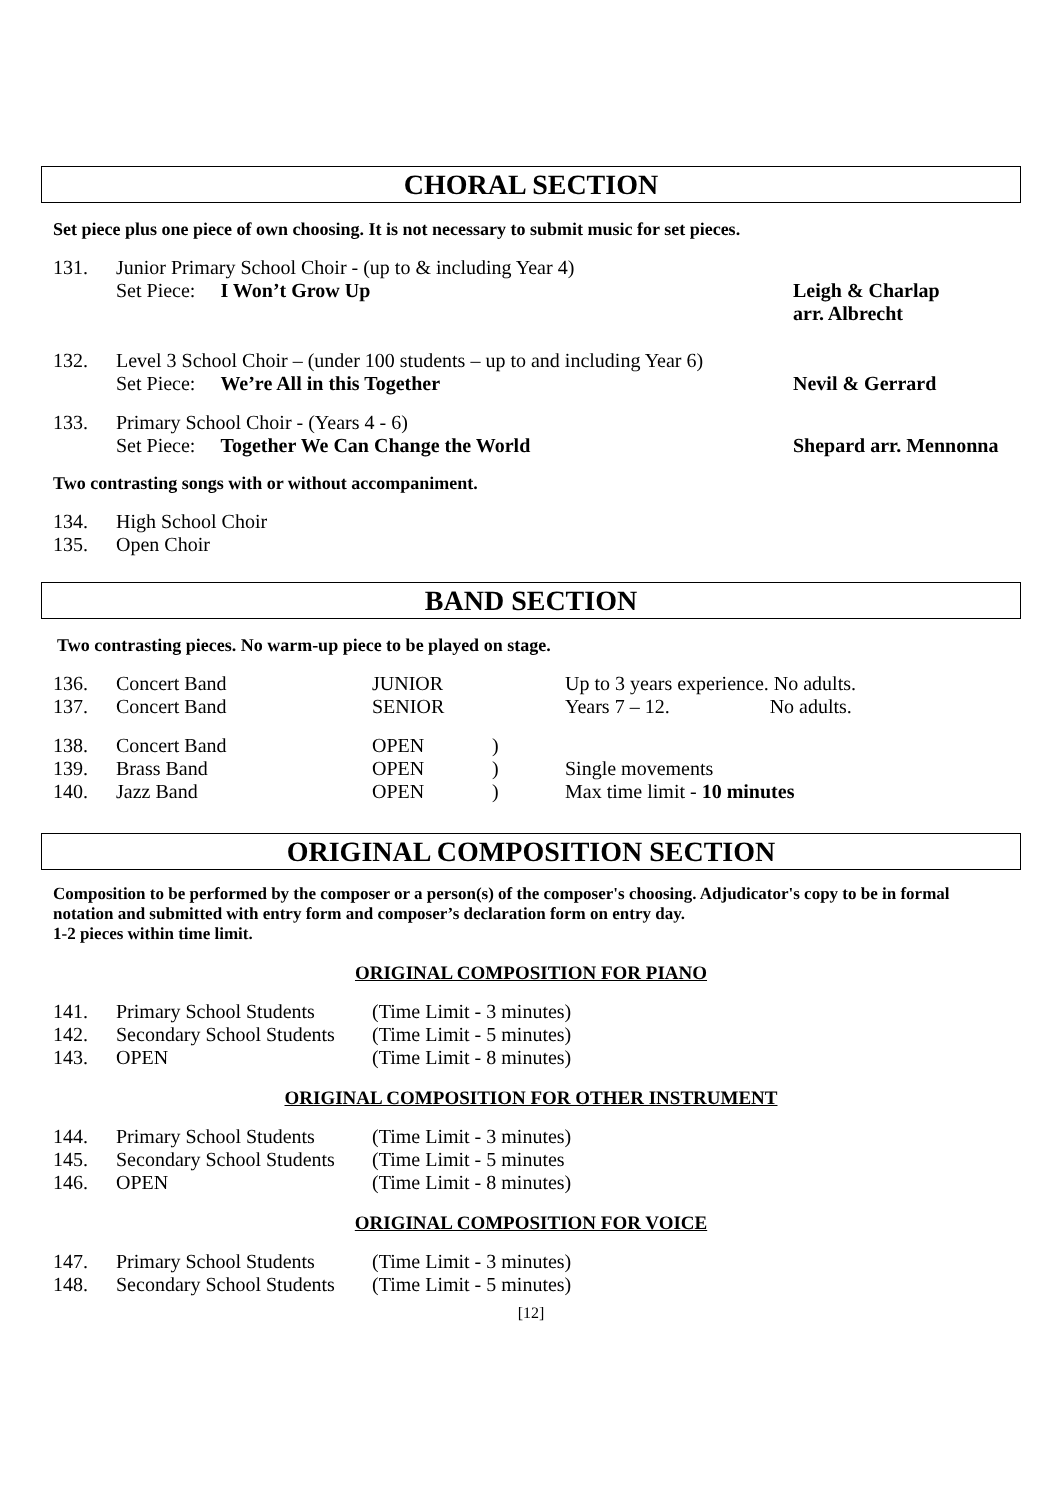CHORAL SECTION
Set piece plus one piece of own choosing. It is not necessary to submit music for set pieces.
| 131. | Junior Primary School Choir - (up to & including Year 4) | |
| | Set Piece: I Won’t Grow Up | Leigh & Charlap arr. Albrecht |
| 132. | Level 3 School Choir – (under 100 students – up to and including Year 6) | |
| | Set Piece: We’re All in this Together | Nevil & Gerrard |
| 133. | Primary School Choir - (Years 4 - 6) | |
| | Set Piece: Together We Can Change the World | Shepard arr. Mennonna |
Two contrasting songs with or without accompaniment.
| 134. | High School Choir |
| 135. | Open Choir |
BAND SECTION
Two contrasting pieces. No warm-up piece to be played on stage.
| 136. | Concert Band | JUNIOR | | Up to 3 years experience. No adults. |
| 137. | Concert Band | SENIOR | | Years 7 – 12. No adults. |
| 138. | Concert Band | OPEN | ) | |
| 139. | Brass Band | OPEN | ) | Single movements |
| 140. | Jazz Band | OPEN | ) | Max time limit - 10 minutes |
ORIGINAL COMPOSITION SECTION
Composition to be performed by the composer or a person(s) of the composer's choosing. Adjudicator's copy to be in formal notation and submitted with entry form and composer’s declaration form on entry day.
1-2 pieces within time limit.
ORIGINAL COMPOSITION FOR PIANO
| 141. | Primary School Students | (Time Limit - 3 minutes) |
| 142. | Secondary School Students | (Time Limit - 5 minutes) |
| 143. | OPEN | (Time Limit - 8 minutes) |
ORIGINAL COMPOSITION FOR OTHER INSTRUMENT
| 144. | Primary School Students | (Time Limit - 3 minutes) |
| 145. | Secondary School Students | (Time Limit - 5 minutes |
| 146. | OPEN | (Time Limit - 8 minutes) |
ORIGINAL COMPOSITION FOR VOICE
| 147. | Primary School Students | (Time Limit - 3 minutes) |
| 148. | Secondary School Students | (Time Limit - 5 minutes) |
[12]